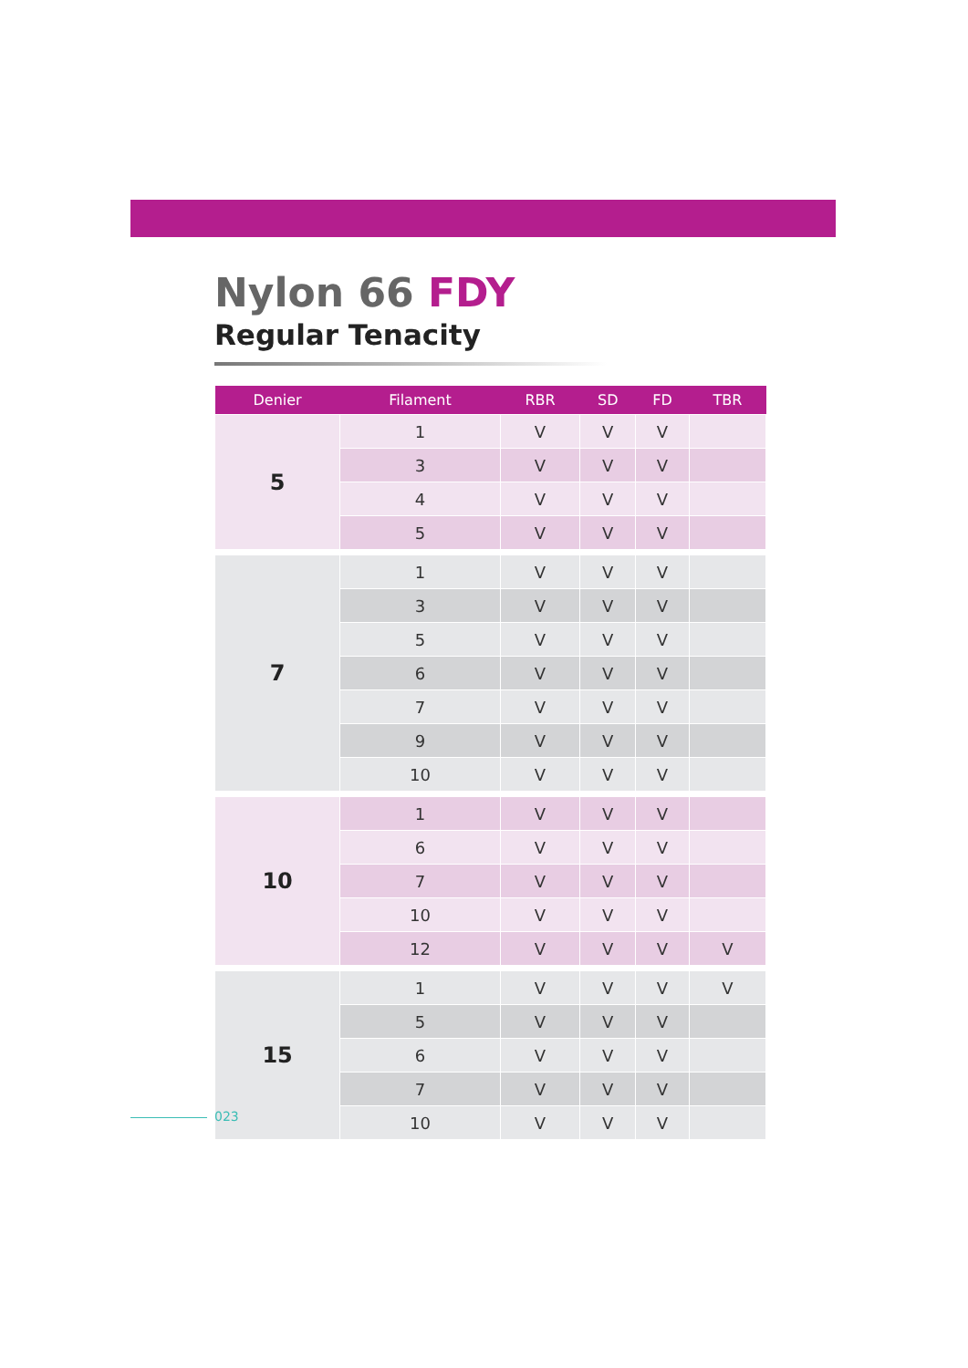Nylon 66 FDY
Regular Tenacity
| Denier | Filament | RBR | SD | FD | TBR |
| --- | --- | --- | --- | --- | --- |
| 5 | 1 | V | V | V | |
| | 3 | V | V | V | |
| | 4 | V | V | V | |
| | 5 | V | V | V | |
| 7 | 1 | V | V | V | |
| | 3 | V | V | V | |
| | 5 | V | V | V | |
| | 6 | V | V | V | |
| | 7 | V | V | V | |
| | 9 | V | V | V | |
| | 10 | V | V | V | |
| 10 | 1 | V | V | V | |
| | 6 | V | V | V | |
| | 7 | V | V | V | |
| | 10 | V | V | V | |
| | 12 | V | V | V | V |
| 15 | 1 | V | V | V | V |
| | 5 | V | V | V | |
| | 6 | V | V | V | |
| | 7 | V | V | V | |
| | 10 | V | V | V | |
023